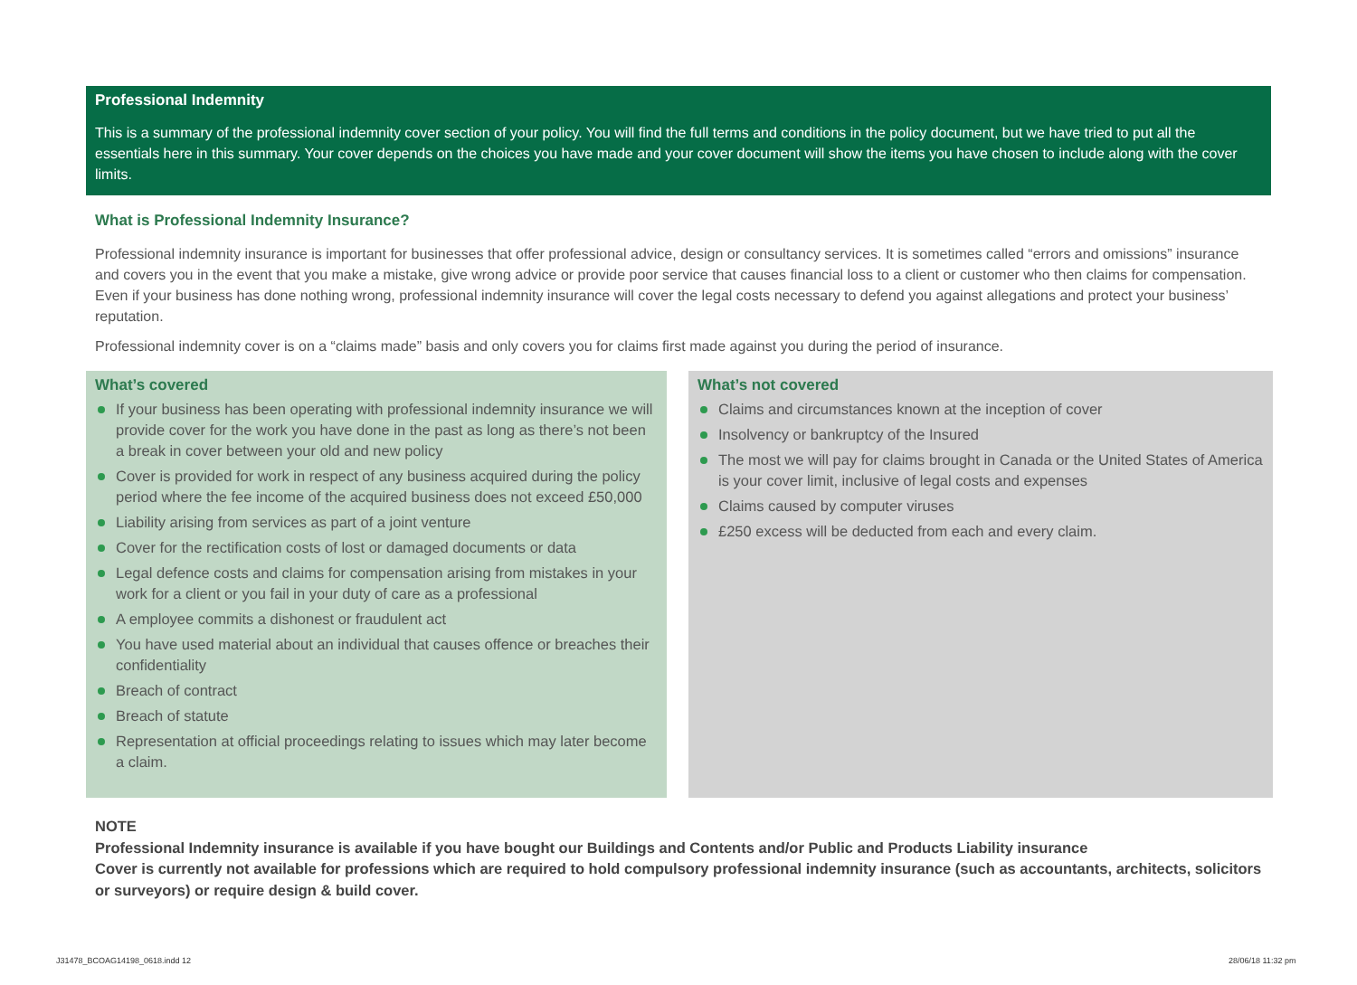Professional Indemnity
This is a summary of the professional indemnity cover section of your policy. You will find the full terms and conditions in the policy document, but we have tried to put all the essentials here in this summary. Your cover depends on the choices you have made and your cover document will show the items you have chosen to include along with the cover limits.
What is Professional Indemnity Insurance?
Professional indemnity insurance is important for businesses that offer professional advice, design or consultancy services. It is sometimes called “errors and omissions” insurance and covers you in the event that you make a mistake, give wrong advice or provide poor service that causes financial loss to a client or customer who then claims for compensation. Even if your business has done nothing wrong, professional indemnity insurance will cover the legal costs necessary to defend you against allegations and protect your business’ reputation.
Professional indemnity cover is on a “claims made” basis and only covers you for claims first made against you during the period of insurance.
What’s covered
If your business has been operating with professional indemnity insurance we will provide cover for the work you have done in the past as long as there’s not been a break in cover between your old and new policy
Cover is provided for work in respect of any business acquired during the policy period where the fee income of the acquired business does not exceed £50,000
Liability arising from services as part of a joint venture
Cover for the rectification costs of lost or damaged documents or data
Legal defence costs and claims for compensation arising from mistakes in your work for a client or you fail in your duty of care as a professional
A employee commits a dishonest or fraudulent act
You have used material about an individual that causes offence or breaches their confidentiality
Breach of contract
Breach of statute
Representation at official proceedings relating to issues which may later become a claim.
What’s not covered
Claims and circumstances known at the inception of cover
Insolvency or bankruptcy of the Insured
The most we will pay for claims brought in Canada or the United States of America is your cover limit, inclusive of legal costs and expenses
Claims caused by computer viruses
£250 excess will be deducted from each and every claim.
NOTE
Professional Indemnity insurance is available if you have bought our Buildings and Contents and/or Public and Products Liability insurance
Cover is currently not available for professions which are required to hold compulsory professional indemnity insurance (such as accountants, architects, solicitors or surveyors) or require design & build cover.
J31478_BCOAG14198_0618.indd 12 28/06/18 11:32 pm